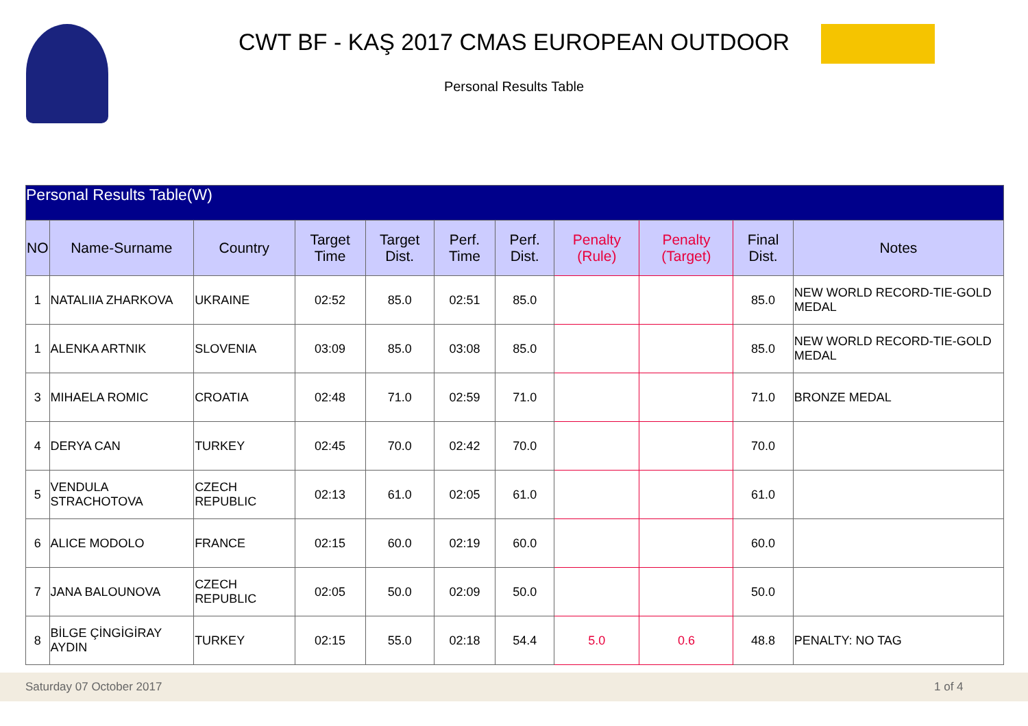CWT BF - KAŞ 2017 CMAS EUROPEAN OUTDOOR
Personal Results Table
| Personal Results Table(W) | | | | | | | | | | |
| NO | Name-Surname | Country | Target Time | Target Dist. | Perf. Time | Perf. Dist. | Penalty (Rule) | Penalty (Target) | Final Dist. | Notes |
| 1 | NATALIIA ZHARKOVA | UKRAINE | 02:52 | 85.0 | 02:51 | 85.0 | | | 85.0 | NEW WORLD RECORD-TIE-GOLD MEDAL |
| 1 | ALENKA ARTNIK | SLOVENIA | 03:09 | 85.0 | 03:08 | 85.0 | | | 85.0 | NEW WORLD RECORD-TIE-GOLD MEDAL |
| 3 | MIHAELA ROMIC | CROATIA | 02:48 | 71.0 | 02:59 | 71.0 | | | 71.0 | BRONZE MEDAL |
| 4 | DERYA CAN | TURKEY | 02:45 | 70.0 | 02:42 | 70.0 | | | 70.0 | |
| 5 | VENDULA STRACHOTOVA | CZECH REPUBLIC | 02:13 | 61.0 | 02:05 | 61.0 | | | 61.0 | |
| 6 | ALICE MODOLO | FRANCE | 02:15 | 60.0 | 02:19 | 60.0 | | | 60.0 | |
| 7 | JANA BALOUNOVA | CZECH REPUBLIC | 02:05 | 50.0 | 02:09 | 50.0 | | | 50.0 | |
| 8 | BİLGE ÇİNGİGİRAY AYDIN | TURKEY | 02:15 | 55.0 | 02:18 | 54.4 | 5.0 | 0.6 | 48.8 | PENALTY: NO TAG |
Saturday 07 October 2017 1 of 4